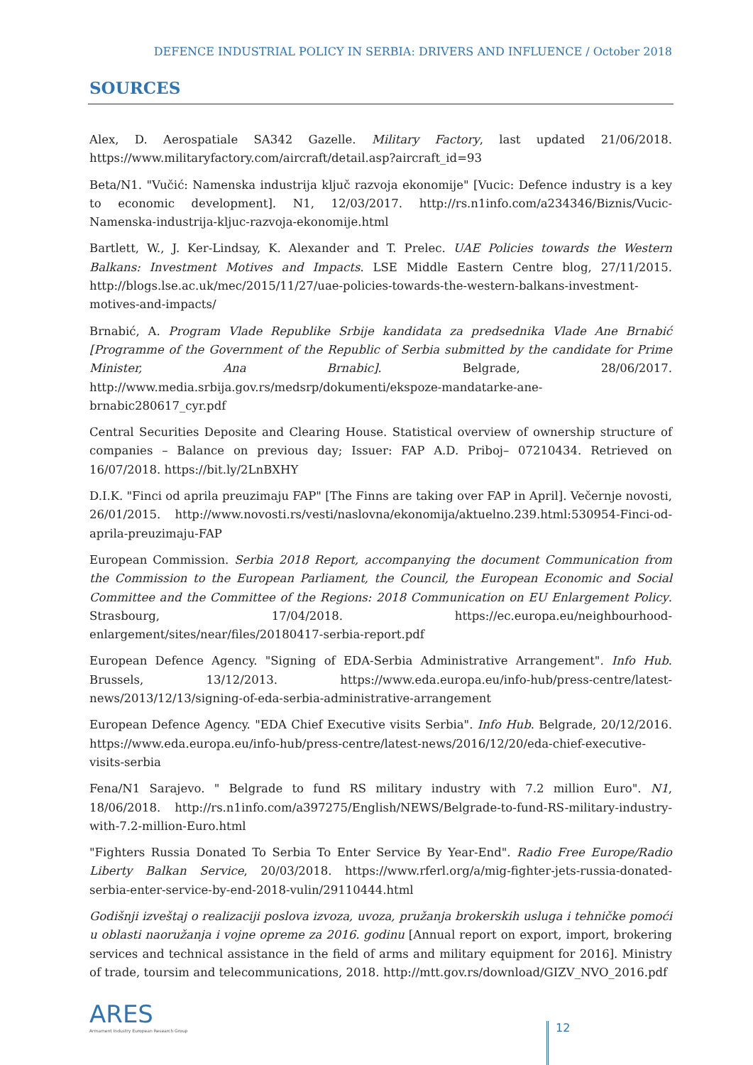DEFENCE INDUSTRIAL POLICY IN SERBIA: DRIVERS AND INFLUENCE / October 2018
SOURCES
Alex, D. Aerospatiale SA342 Gazelle. Military Factory, last updated 21/06/2018. https://www.militaryfactory.com/aircraft/detail.asp?aircraft_id=93
Beta/N1. "Vučić: Namenska industrija ključ razvoja ekonomije" [Vucic: Defence industry is a key to economic development]. N1, 12/03/2017. http://rs.n1info.com/a234346/Biznis/Vucic-Namenska-industrija-kljuc-razvoja-ekonomije.html
Bartlett, W., J. Ker-Lindsay, K. Alexander and T. Prelec. UAE Policies towards the Western Balkans: Investment Motives and Impacts. LSE Middle Eastern Centre blog, 27/11/2015. http://blogs.lse.ac.uk/mec/2015/11/27/uae-policies-towards-the-western-balkans-investment-motives-and-impacts/
Brnabić, A. Program Vlade Republike Srbije kandidata za predsednika Vlade Ane Brnabić [Programme of the Government of the Republic of Serbia submitted by the candidate for Prime Minister, Ana Brnabic]. Belgrade, 28/06/2017. http://www.media.srbija.gov.rs/medsrp/dokumenti/ekspoze-mandatarke-ane-brnabic280617_cyr.pdf
Central Securities Deposite and Clearing House. Statistical overview of ownership structure of companies – Balance on previous day; Issuer: FAP A.D. Priboj– 07210434. Retrieved on 16/07/2018. https://bit.ly/2LnBXHY
D.I.K. "Finci od aprila preuzimaju FAP" [The Finns are taking over FAP in April]. Večernje novosti, 26/01/2015. http://www.novosti.rs/vesti/naslovna/ekonomija/aktuelno.239.html:530954-Finci-od-aprila-preuzimaju-FAP
European Commission. Serbia 2018 Report, accompanying the document Communication from the Commission to the European Parliament, the Council, the European Economic and Social Committee and the Committee of the Regions: 2018 Communication on EU Enlargement Policy. Strasbourg, 17/04/2018. https://ec.europa.eu/neighbourhood-enlargement/sites/near/files/20180417-serbia-report.pdf
European Defence Agency. "Signing of EDA-Serbia Administrative Arrangement". Info Hub. Brussels, 13/12/2013. https://www.eda.europa.eu/info-hub/press-centre/latest-news/2013/12/13/signing-of-eda-serbia-administrative-arrangement
European Defence Agency. "EDA Chief Executive visits Serbia". Info Hub. Belgrade, 20/12/2016. https://www.eda.europa.eu/info-hub/press-centre/latest-news/2016/12/20/eda-chief-executive-visits-serbia
Fena/N1 Sarajevo. " Belgrade to fund RS military industry with 7.2 million Euro". N1, 18/06/2018. http://rs.n1info.com/a397275/English/NEWS/Belgrade-to-fund-RS-military-industry-with-7.2-million-Euro.html
"Fighters Russia Donated To Serbia To Enter Service By Year-End". Radio Free Europe/Radio Liberty Balkan Service, 20/03/2018. https://www.rferl.org/a/mig-fighter-jets-russia-donated-serbia-enter-service-by-end-2018-vulin/29110444.html
Godišnji izveštaj o realizaciji poslova izvoza, uvoza, pružanja brokerskih usluga i tehničke pomoći u oblasti naoružanja i vojne opreme za 2016. godinu [Annual report on export, import, brokering services and technical assistance in the field of arms and military equipment for 2016]. Ministry of trade, toursim and telecommunications, 2018. http://mtt.gov.rs/download/GIZV_NVO_2016.pdf
ARES
Armament Industry European Research Group
12